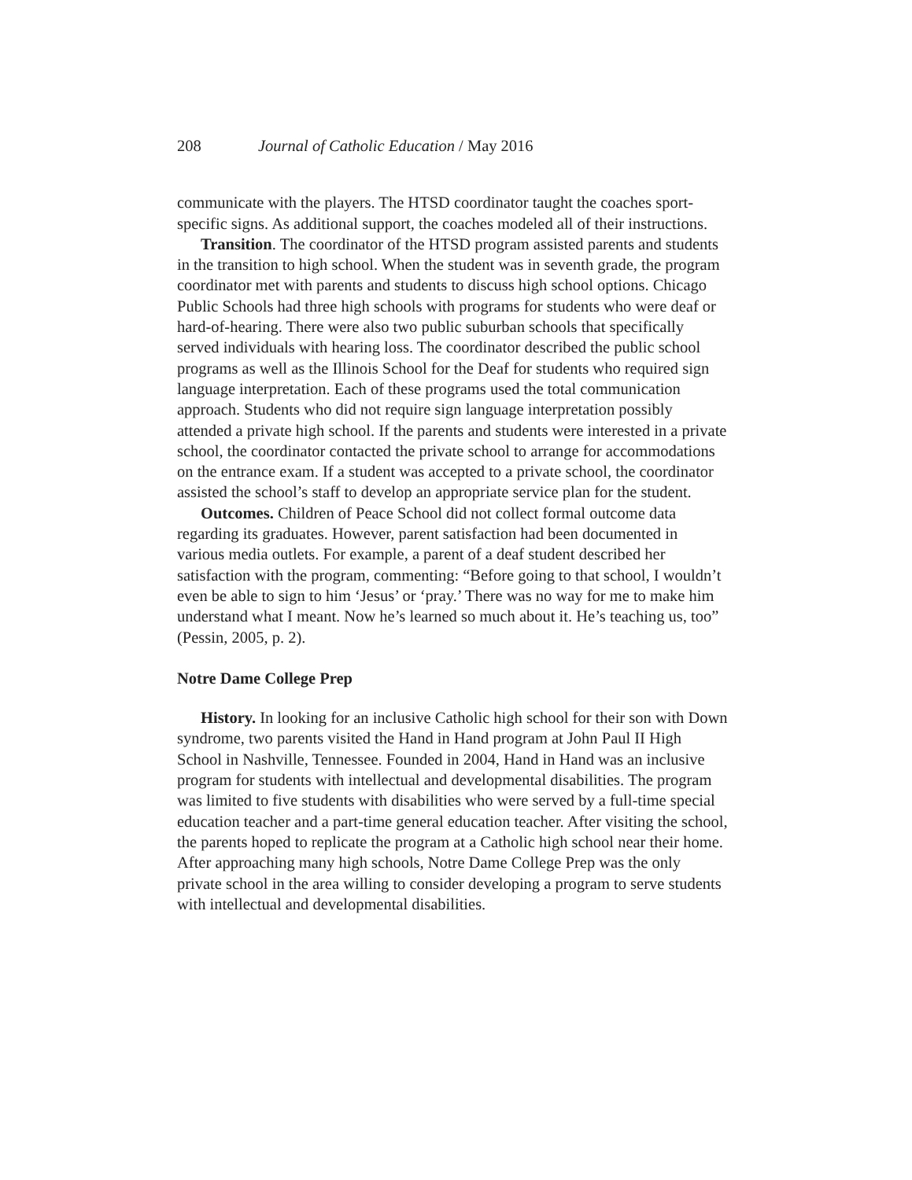208 Journal of Catholic Education / May 2016
communicate with the players. The HTSD coordinator taught the coaches sport-specific signs. As additional support, the coaches modeled all of their instructions.
Transition. The coordinator of the HTSD program assisted parents and students in the transition to high school. When the student was in seventh grade, the program coordinator met with parents and students to discuss high school options. Chicago Public Schools had three high schools with programs for students who were deaf or hard-of-hearing. There were also two public suburban schools that specifically served individuals with hearing loss. The coordinator described the public school programs as well as the Illinois School for the Deaf for students who required sign language interpretation. Each of these programs used the total communication approach. Students who did not require sign language interpretation possibly attended a private high school. If the parents and students were interested in a private school, the coordinator contacted the private school to arrange for accommodations on the entrance exam. If a student was accepted to a private school, the coordinator assisted the school’s staff to develop an appropriate service plan for the student.
Outcomes. Children of Peace School did not collect formal outcome data regarding its graduates. However, parent satisfaction had been documented in various media outlets. For example, a parent of a deaf student described her satisfaction with the program, commenting: “Before going to that school, I wouldn’t even be able to sign to him ‘Jesus’ or ‘pray.’ There was no way for me to make him understand what I meant. Now he’s learned so much about it. He’s teaching us, too” (Pessin, 2005, p. 2).
Notre Dame College Prep
History. In looking for an inclusive Catholic high school for their son with Down syndrome, two parents visited the Hand in Hand program at John Paul II High School in Nashville, Tennessee. Founded in 2004, Hand in Hand was an inclusive program for students with intellectual and developmental disabilities. The program was limited to five students with disabilities who were served by a full-time special education teacher and a part-time general education teacher. After visiting the school, the parents hoped to replicate the program at a Catholic high school near their home. After approaching many high schools, Notre Dame College Prep was the only private school in the area willing to consider developing a program to serve students with intellectual and developmental disabilities.